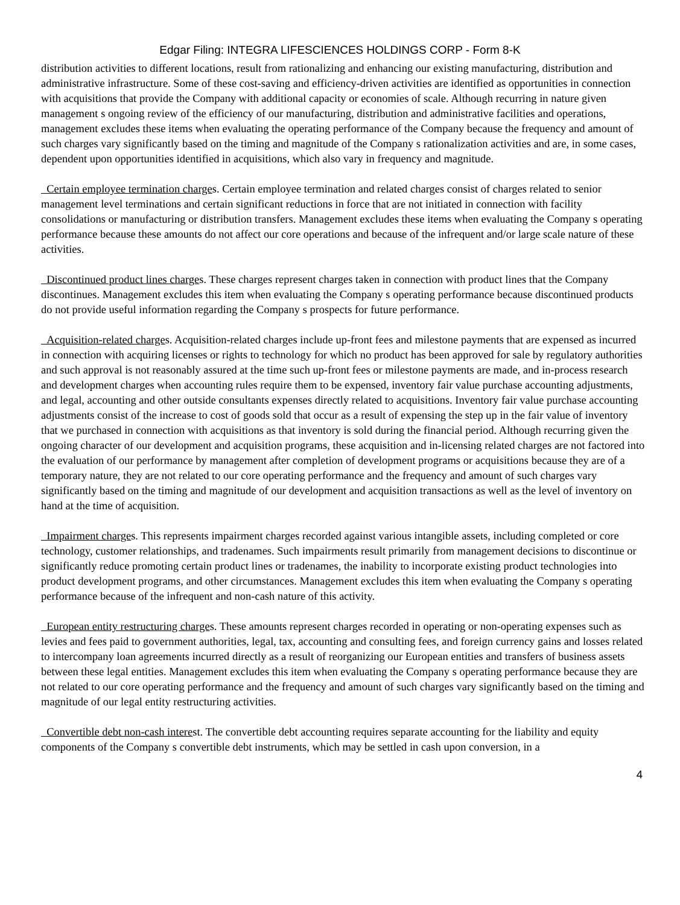Edgar Filing: INTEGRA LIFESCIENCES HOLDINGS CORP - Form 8-K
distribution activities to different locations, result from rationalizing and enhancing our existing manufacturing, distribution and administrative infrastructure. Some of these cost-saving and efficiency-driven activities are identified as opportunities in connection with acquisitions that provide the Company with additional capacity or economies of scale. Although recurring in nature given management s ongoing review of the efficiency of our manufacturing, distribution and administrative facilities and operations, management excludes these items when evaluating the operating performance of the Company because the frequency and amount of such charges vary significantly based on the timing and magnitude of the Company s rationalization activities and are, in some cases, dependent upon opportunities identified in acquisitions, which also vary in frequency and magnitude.
Certain employee termination charges. Certain employee termination and related charges consist of charges related to senior management level terminations and certain significant reductions in force that are not initiated in connection with facility consolidations or manufacturing or distribution transfers. Management excludes these items when evaluating the Company s operating performance because these amounts do not affect our core operations and because of the infrequent and/or large scale nature of these activities.
Discontinued product lines charges. These charges represent charges taken in connection with product lines that the Company discontinues. Management excludes this item when evaluating the Company s operating performance because discontinued products do not provide useful information regarding the Company s prospects for future performance.
Acquisition-related charges. Acquisition-related charges include up-front fees and milestone payments that are expensed as incurred in connection with acquiring licenses or rights to technology for which no product has been approved for sale by regulatory authorities and such approval is not reasonably assured at the time such up-front fees or milestone payments are made, and in-process research and development charges when accounting rules require them to be expensed, inventory fair value purchase accounting adjustments, and legal, accounting and other outside consultants expenses directly related to acquisitions. Inventory fair value purchase accounting adjustments consist of the increase to cost of goods sold that occur as a result of expensing the step up in the fair value of inventory that we purchased in connection with acquisitions as that inventory is sold during the financial period. Although recurring given the ongoing character of our development and acquisition programs, these acquisition and in-licensing related charges are not factored into the evaluation of our performance by management after completion of development programs or acquisitions because they are of a temporary nature, they are not related to our core operating performance and the frequency and amount of such charges vary significantly based on the timing and magnitude of our development and acquisition transactions as well as the level of inventory on hand at the time of acquisition.
Impairment charges. This represents impairment charges recorded against various intangible assets, including completed or core technology, customer relationships, and tradenames. Such impairments result primarily from management decisions to discontinue or significantly reduce promoting certain product lines or tradenames, the inability to incorporate existing product technologies into product development programs, and other circumstances. Management excludes this item when evaluating the Company s operating performance because of the infrequent and non-cash nature of this activity.
European entity restructuring charges. These amounts represent charges recorded in operating or non-operating expenses such as levies and fees paid to government authorities, legal, tax, accounting and consulting fees, and foreign currency gains and losses related to intercompany loan agreements incurred directly as a result of reorganizing our European entities and transfers of business assets between these legal entities. Management excludes this item when evaluating the Company s operating performance because they are not related to our core operating performance and the frequency and amount of such charges vary significantly based on the timing and magnitude of our legal entity restructuring activities.
Convertible debt non-cash interest. The convertible debt accounting requires separate accounting for the liability and equity components of the Company s convertible debt instruments, which may be settled in cash upon conversion, in a
4